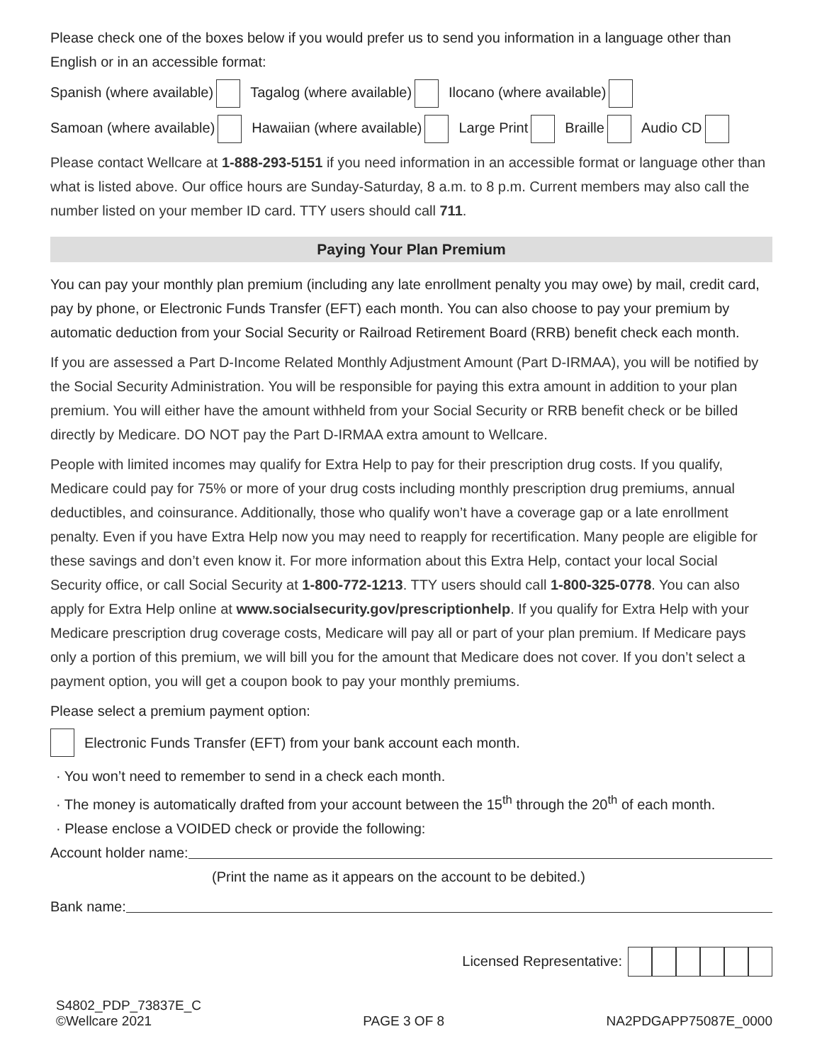Please check one of the boxes below if you would prefer us to send you information in a language other than English or in an accessible format:
Spanish (where available) Tagalog (where available) Ilocano (where available)
Samoan (where available) Hawaiian (where available) Large Print Braille Audio CD
Please contact Wellcare at 1-888-293-5151 if you need information in an accessible format or language other than what is listed above. Our office hours are Sunday-Saturday, 8 a.m. to 8 p.m. Current members may also call the number listed on your member ID card. TTY users should call 711.
Paying Your Plan Premium
You can pay your monthly plan premium (including any late enrollment penalty you may owe) by mail, credit card, pay by phone, or Electronic Funds Transfer (EFT) each month. You can also choose to pay your premium by automatic deduction from your Social Security or Railroad Retirement Board (RRB) benefit check each month.
If you are assessed a Part D-Income Related Monthly Adjustment Amount (Part D-IRMAA), you will be notified by the Social Security Administration. You will be responsible for paying this extra amount in addition to your plan premium. You will either have the amount withheld from your Social Security or RRB benefit check or be billed directly by Medicare. DO NOT pay the Part D-IRMAA extra amount to Wellcare.
People with limited incomes may qualify for Extra Help to pay for their prescription drug costs. If you qualify, Medicare could pay for 75% or more of your drug costs including monthly prescription drug premiums, annual deductibles, and coinsurance. Additionally, those who qualify won’t have a coverage gap or a late enrollment penalty. Even if you have Extra Help now you may need to reapply for recertification. Many people are eligible for these savings and don’t even know it. For more information about this Extra Help, contact your local Social Security office, or call Social Security at 1-800-772-1213. TTY users should call 1-800-325-0778. You can also apply for Extra Help online at www.socialsecurity.gov/prescriptionhelp. If you qualify for Extra Help with your Medicare prescription drug coverage costs, Medicare will pay all or part of your plan premium. If Medicare pays only a portion of this premium, we will bill you for the amount that Medicare does not cover. If you don’t select a payment option, you will get a coupon book to pay your monthly premiums.
Please select a premium payment option:
Electronic Funds Transfer (EFT) from your bank account each month.
· You won’t need to remember to send in a check each month.
· The money is automatically drafted from your account between the 15<sup>th</sup> through the 20<sup>th</sup> of each month.
· Please enclose a VOIDED check or provide the following:
Account holder name:
(Print the name as it appears on the account to be debited.)
Bank name:
Licensed Representative:
S4802_PDP_73837E_C
©Wellcare 2021
PAGE 3 OF 8
NA2PDGAPP75087E_0000